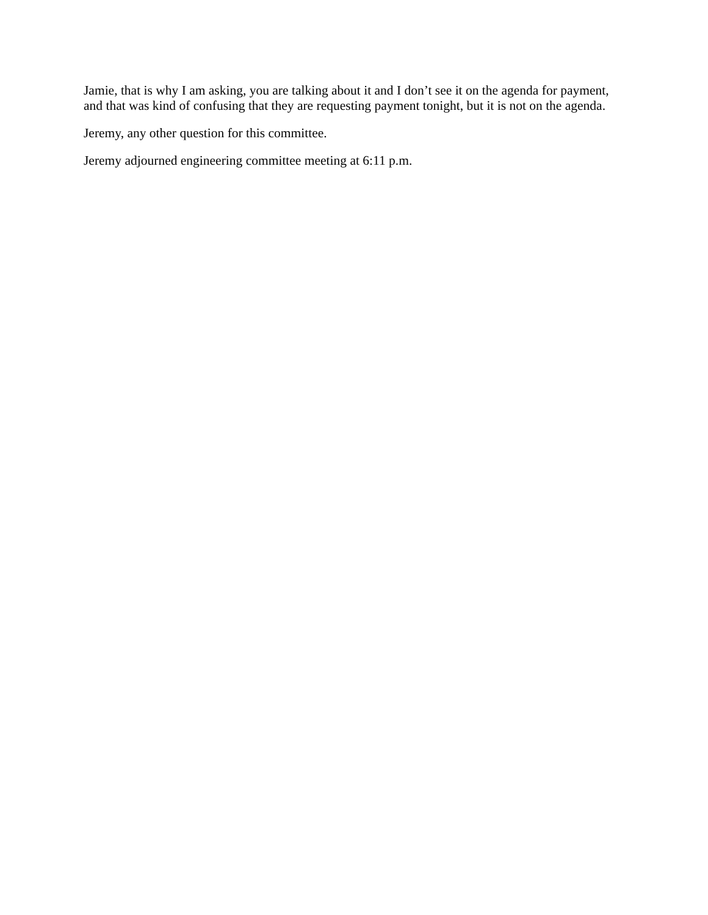Jamie, that is why I am asking, you are talking about it and I don’t see it on the agenda for payment, and that was kind of confusing that they are requesting payment tonight, but it is not on the agenda.
Jeremy, any other question for this committee.
Jeremy adjourned engineering committee meeting at 6:11 p.m.